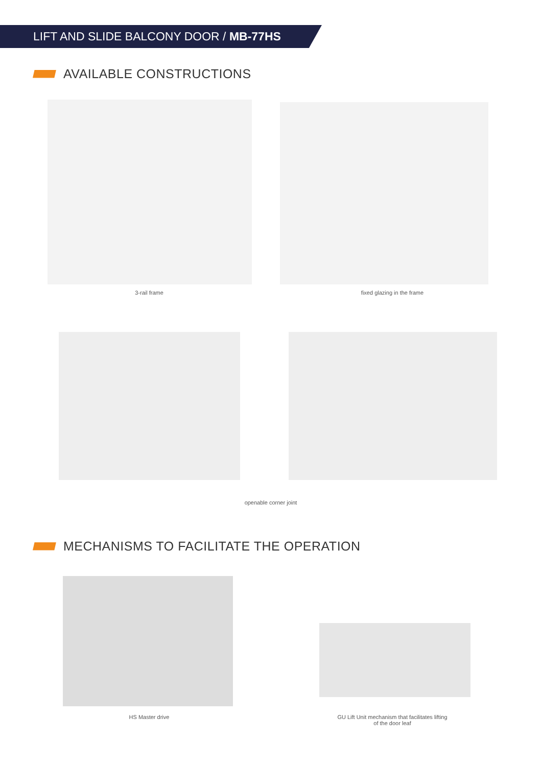LIFT AND SLIDE BALCONY DOOR / MB-77HS
AVAILABLE CONSTRUCTIONS
3-rail frame fixed glazing in the frame
openable corner joint
MECHANISMS TO FACILITATE THE OPERATION
HS Master drive
GU Lift Unit mechanism that facilitates lifting
of the door leaf